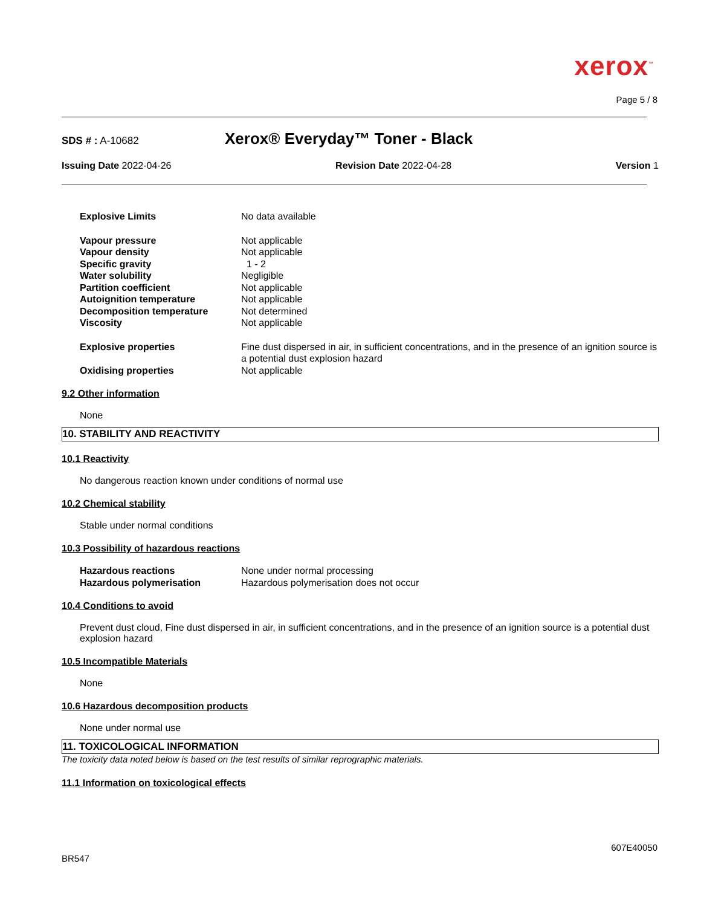xerox<sup>™</sup>
Page 5 / 8
SDS # : A-10682
Xerox® Everyday™ Toner - Black
Issuing Date 2022-04-26 Revision Date 2022-04-28 Version 1
| Explosive Limits | No data available |
| Vapour pressure | Not applicable |
| Vapour density | Not applicable |
| Specific gravity | 1 - 2 |
| Water solubility | Negligible |
| Partition coefficient | Not applicable |
| Autoignition temperature | Not applicable |
| Decomposition temperature | Not determined |
| Viscosity | Not applicable |
| Explosive properties | Fine dust dispersed in air, in sufficient concentrations, and in the presence of an ignition source is a potential dust explosion hazard |
| Oxidising properties | Not applicable |
9.2 Other information
None
10. STABILITY AND REACTIVITY
10.1 Reactivity
No dangerous reaction known under conditions of normal use
10.2 Chemical stability
Stable under normal conditions
10.3 Possibility of hazardous reactions
| Hazardous reactions | None under normal processing |
| Hazardous polymerisation | Hazardous polymerisation does not occur |
10.4 Conditions to avoid
Prevent dust cloud, Fine dust dispersed in air, in sufficient concentrations, and in the presence of an ignition source is a potential dust explosion hazard
10.5 Incompatible Materials
None
10.6 Hazardous decomposition products
None under normal use
11. TOXICOLOGICAL INFORMATION
The toxicity data noted below is based on the test results of similar reprographic materials.
11.1 Information on toxicological effects
607E40050
BR547